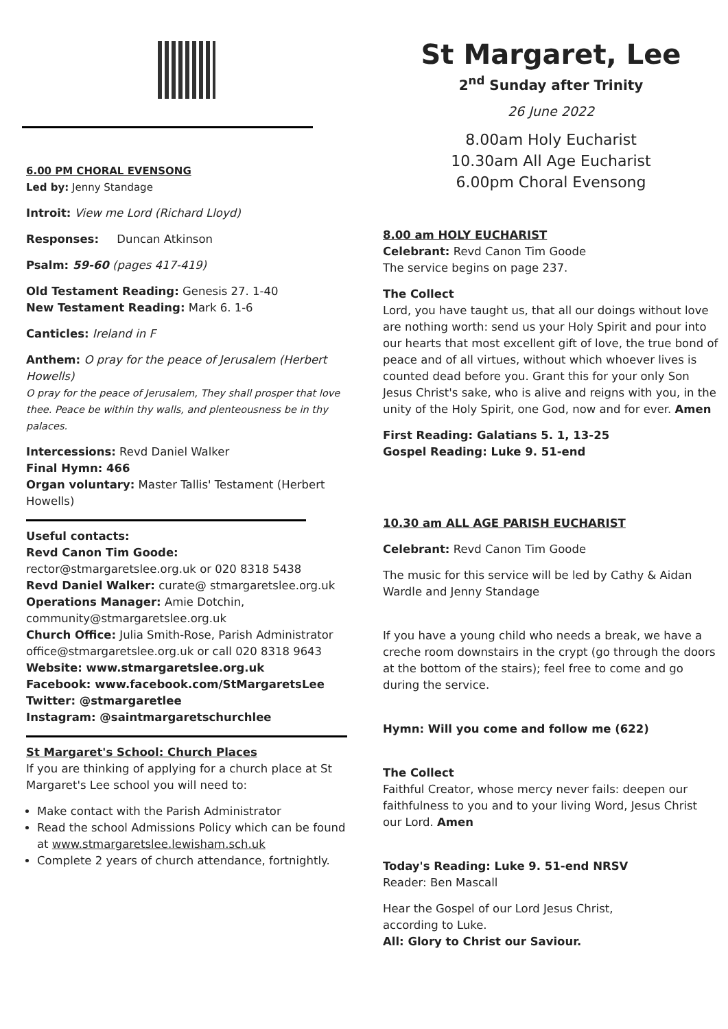6.00 PM CHORAL EVENSONG
Led by: Jenny Standage
Introit: View me Lord (Richard Lloyd)
Responses: Duncan Atkinson
Psalm: 59-60 (pages 417-419)
Old Testament Reading: Genesis 27. 1-40
New Testament Reading: Mark 6. 1-6
Canticles: Ireland in F
Anthem: O pray for the peace of Jerusalem (Herbert Howells)
O pray for the peace of Jerusalem, They shall prosper that love thee. Peace be within thy walls, and plenteousness be in thy palaces.
Intercessions: Revd Daniel Walker
Final Hymn: 466
Organ voluntary: Master Tallis' Testament (Herbert Howells)
Useful contacts:
Revd Canon Tim Goode: rector@stmargaretslee.org.uk or 020 8318 5438
Revd Daniel Walker: curate@ stmargaretslee.org.uk
Operations Manager: Amie Dotchin, community@stmargaretslee.org.uk
Church Office: Julia Smith-Rose, Parish Administrator
office@stmargaretslee.org.uk or call 020 8318 9643
Website: www.stmargaretslee.org.uk
Facebook: www.facebook.com/StMargaretsLee
Twitter: @stmargaretlee
Instagram: @saintmargaretschurchlee
St Margaret's School: Church Places
If you are thinking of applying for a church place at St Margaret's Lee school you will need to:
Make contact with the Parish Administrator
Read the school Admissions Policy which can be found at www.stmargaretslee.lewisham.sch.uk
Complete 2 years of church attendance, fortnightly.
St Margaret, Lee
2<sup>nd</sup> Sunday after Trinity
26 June 2022
8.00am Holy Eucharist
10.30am All Age Eucharist
6.00pm Choral Evensong
8.00 am HOLY EUCHARIST
Celebrant: Revd Canon Tim Goode
The service begins on page 237.
The Collect
Lord, you have taught us, that all our doings without love are nothing worth: send us your Holy Spirit and pour into our hearts that most excellent gift of love, the true bond of peace and of all virtues, without which whoever lives is counted dead before you. Grant this for your only Son Jesus Christ's sake, who is alive and reigns with you, in the unity of the Holy Spirit, one God, now and for ever. Amen
First Reading: Galatians 5. 1, 13-25
Gospel Reading: Luke 9. 51-end
10.30 am ALL AGE PARISH EUCHARIST
Celebrant: Revd Canon Tim Goode
The music for this service will be led by Cathy & Aidan Wardle and Jenny Standage
If you have a young child who needs a break, we have a creche room downstairs in the crypt (go through the doors at the bottom of the stairs); feel free to come and go during the service.
Hymn: Will you come and follow me (622)
The Collect
Faithful Creator, whose mercy never fails: deepen our faithfulness to you and to your living Word, Jesus Christ our Lord. Amen
Today's Reading: Luke 9. 51-end NRSV
Reader: Ben Mascall
Hear the Gospel of our Lord Jesus Christ,
according to Luke.
All: Glory to Christ our Saviour.